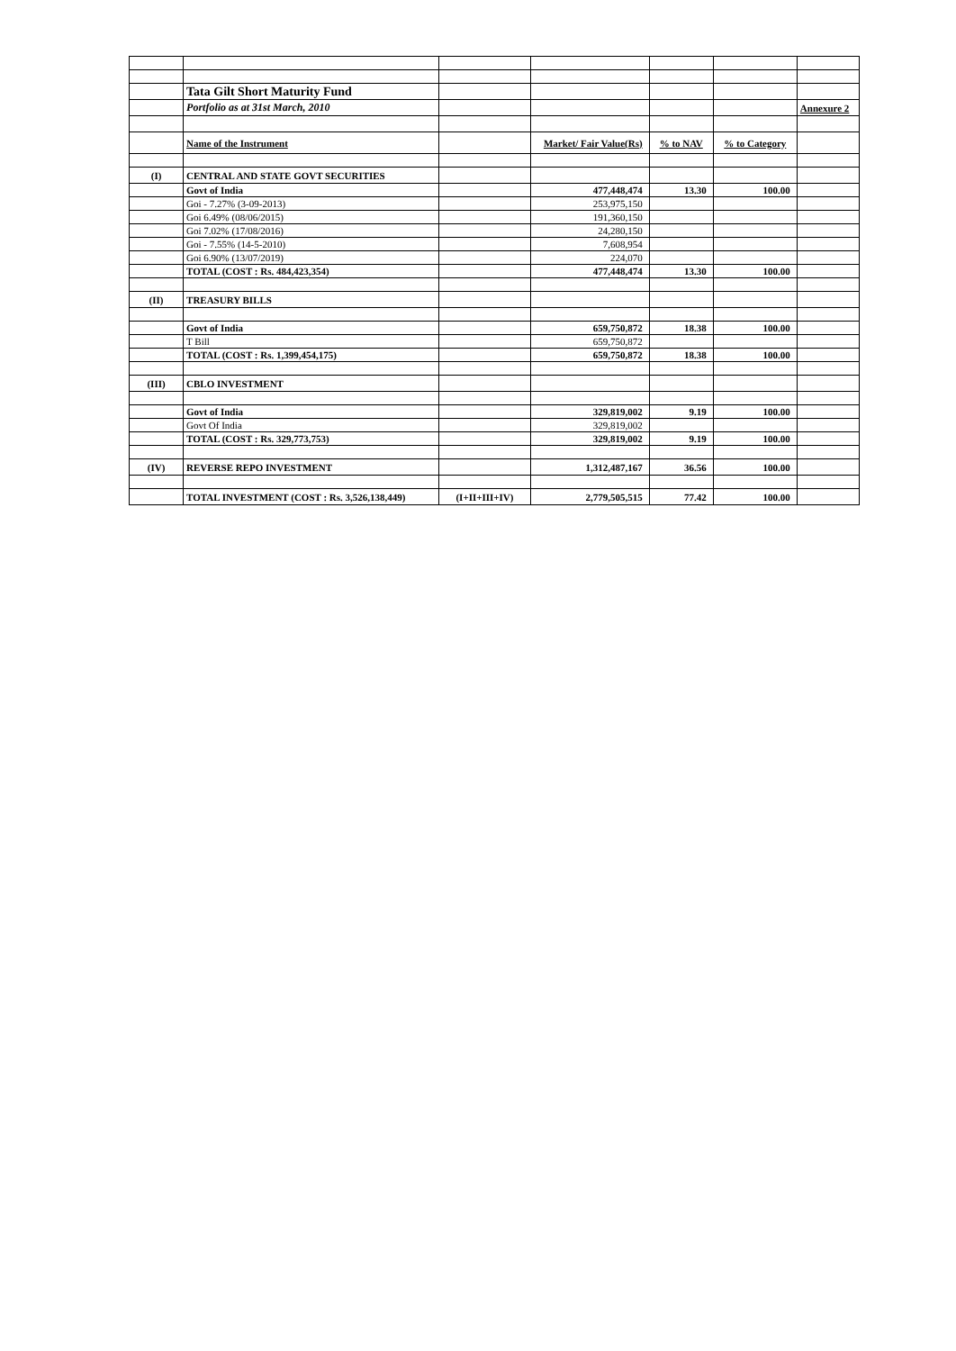| | Tata Gilt Short Maturity Fund | | | | | |
| | Portfolio as at 31st March, 2010 | | | | | Annexure 2 |
| | Name of the Instrument | | Market/ Fair Value(Rs) | % to NAV | % to Category | |
| (I) | CENTRAL AND STATE GOVT SECURITIES | | | | | |
| | Govt of India | | 477,448,474 | 13.30 | 100.00 | |
| | Goi - 7.27% (3-09-2013) | | 253,975,150 | | | |
| | Goi 6.49% (08/06/2015) | | 191,360,150 | | | |
| | Goi 7.02% (17/08/2016) | | 24,280,150 | | | |
| | Goi - 7.55% (14-5-2010) | | 7,608,954 | | | |
| | Goi 6.90% (13/07/2019) | | 224,070 | | | |
| | TOTAL (COST : Rs. 484,423,354) | | 477,448,474 | 13.30 | 100.00 | |
| (II) | TREASURY BILLS | | | | | |
| | Govt of India | | 659,750,872 | 18.38 | 100.00 | |
| | T Bill | | 659,750,872 | | | |
| | TOTAL (COST : Rs. 1,399,454,175) | | 659,750,872 | 18.38 | 100.00 | |
| (III) | CBLO INVESTMENT | | | | | |
| | Govt of India | | 329,819,002 | 9.19 | 100.00 | |
| | Govt Of India | | 329,819,002 | | | |
| | TOTAL (COST : Rs. 329,773,753) | | 329,819,002 | 9.19 | 100.00 | |
| (IV) | REVERSE REPO INVESTMENT | | 1,312,487,167 | 36.56 | 100.00 | |
| | TOTAL INVESTMENT (COST : Rs. 3,526,138,449) | (I+II+III+IV) | 2,779,505,515 | 77.42 | 100.00 | |